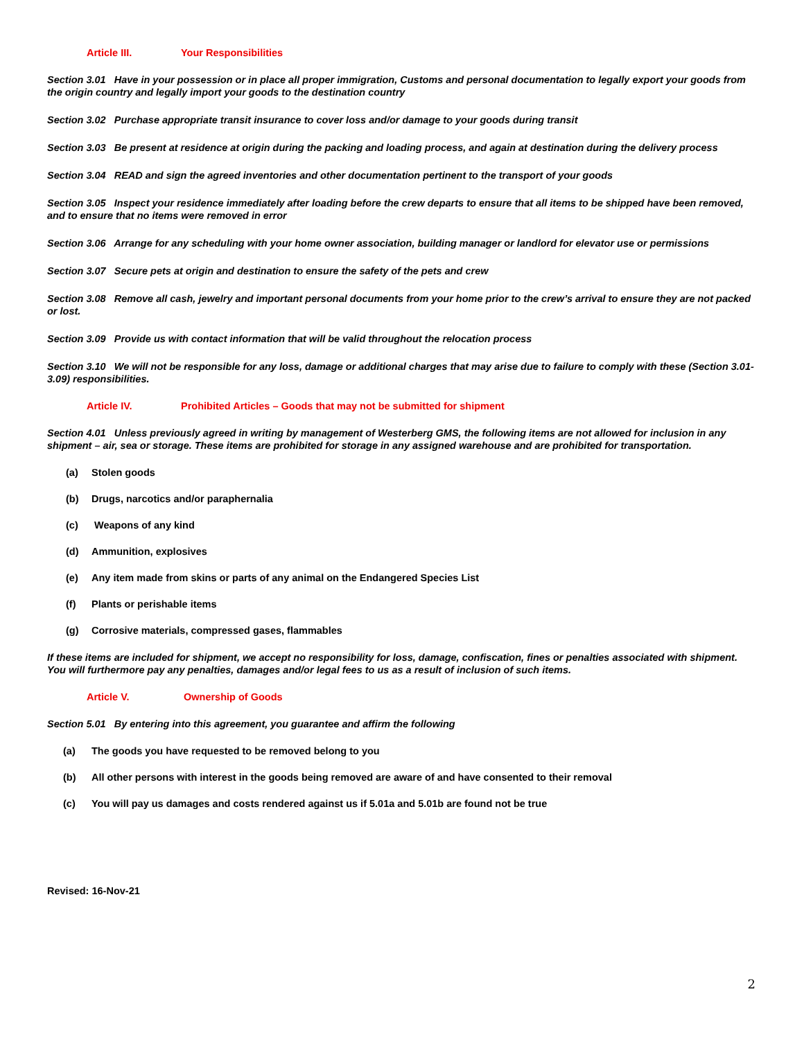Article III. Your Responsibilities
Section 3.01 Have in your possession or in place all proper immigration, Customs and personal documentation to legally export your goods from the origin country and legally import your goods to the destination country
Section 3.02 Purchase appropriate transit insurance to cover loss and/or damage to your goods during transit
Section 3.03 Be present at residence at origin during the packing and loading process, and again at destination during the delivery process
Section 3.04 READ and sign the agreed inventories and other documentation pertinent to the transport of your goods
Section 3.05 Inspect your residence immediately after loading before the crew departs to ensure that all items to be shipped have been removed, and to ensure that no items were removed in error
Section 3.06 Arrange for any scheduling with your home owner association, building manager or landlord for elevator use or permissions
Section 3.07 Secure pets at origin and destination to ensure the safety of the pets and crew
Section 3.08 Remove all cash, jewelry and important personal documents from your home prior to the crew’s arrival to ensure they are not packed or lost.
Section 3.09 Provide us with contact information that will be valid throughout the relocation process
Section 3.10 We will not be responsible for any loss, damage or additional charges that may arise due to failure to comply with these (Section 3.01-3.09) responsibilities.
Article IV. Prohibited Articles – Goods that may not be submitted for shipment
Section 4.01 Unless previously agreed in writing by management of Westerberg GMS, the following items are not allowed for inclusion in any shipment – air, sea or storage. These items are prohibited for storage in any assigned warehouse and are prohibited for transportation.
(a) Stolen goods
(b) Drugs, narcotics and/or paraphernalia
(c) Weapons of any kind
(d) Ammunition, explosives
(e) Any item made from skins or parts of any animal on the Endangered Species List
(f) Plants or perishable items
(g) Corrosive materials, compressed gases, flammables
If these items are included for shipment, we accept no responsibility for loss, damage, confiscation, fines or penalties associated with shipment. You will furthermore pay any penalties, damages and/or legal fees to us as a result of inclusion of such items.
Article V. Ownership of Goods
Section 5.01 By entering into this agreement, you guarantee and affirm the following
(a) The goods you have requested to be removed belong to you
(b) All other persons with interest in the goods being removed are aware of and have consented to their removal
(c) You will pay us damages and costs rendered against us if 5.01a and 5.01b are found not be true
Revised: 16-Nov-21
2